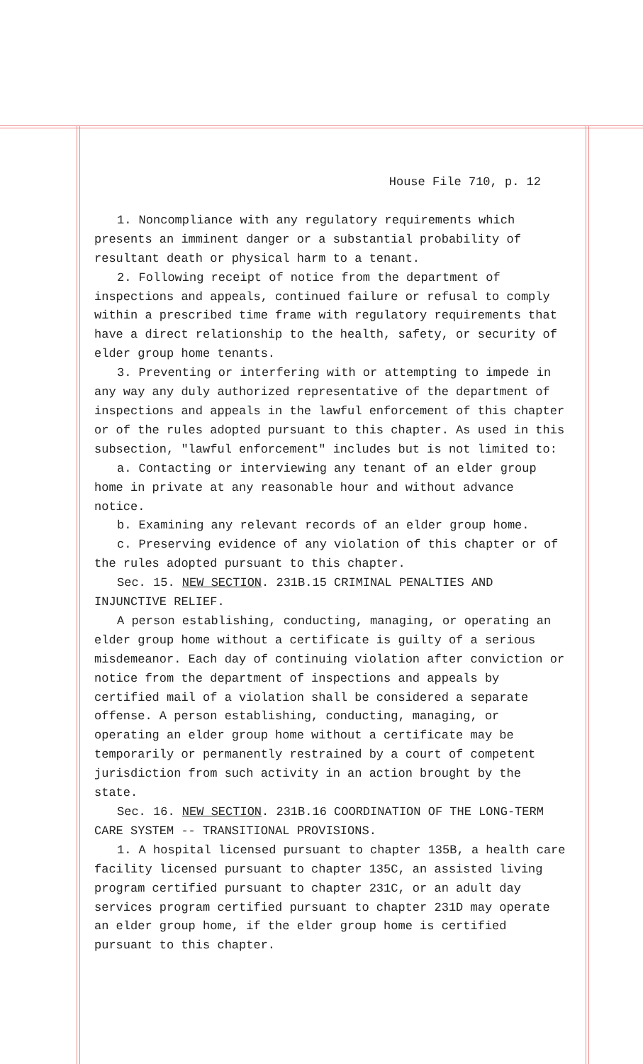House File 710, p. 12
1. Noncompliance with any regulatory requirements which presents an imminent danger or a substantial probability of resultant death or physical harm to a tenant.
2. Following receipt of notice from the department of inspections and appeals, continued failure or refusal to comply within a prescribed time frame with regulatory requirements that have a direct relationship to the health, safety, or security of elder group home tenants.
3. Preventing or interfering with or attempting to impede in any way any duly authorized representative of the department of inspections and appeals in the lawful enforcement of this chapter or of the rules adopted pursuant to this chapter. As used in this subsection, "lawful enforcement" includes but is not limited to:
a. Contacting or interviewing any tenant of an elder group home in private at any reasonable hour and without advance notice.
b. Examining any relevant records of an elder group home.
c. Preserving evidence of any violation of this chapter or of the rules adopted pursuant to this chapter.
Sec. 15. NEW SECTION. 231B.15 CRIMINAL PENALTIES AND INJUNCTIVE RELIEF.
A person establishing, conducting, managing, or operating an elder group home without a certificate is guilty of a serious misdemeanor. Each day of continuing violation after conviction or notice from the department of inspections and appeals by certified mail of a violation shall be considered a separate offense. A person establishing, conducting, managing, or operating an elder group home without a certificate may be temporarily or permanently restrained by a court of competent jurisdiction from such activity in an action brought by the state.
Sec. 16. NEW SECTION. 231B.16 COORDINATION OF THE LONG-TERM CARE SYSTEM -- TRANSITIONAL PROVISIONS.
1. A hospital licensed pursuant to chapter 135B, a health care facility licensed pursuant to chapter 135C, an assisted living program certified pursuant to chapter 231C, or an adult day services program certified pursuant to chapter 231D may operate an elder group home, if the elder group home is certified pursuant to this chapter.